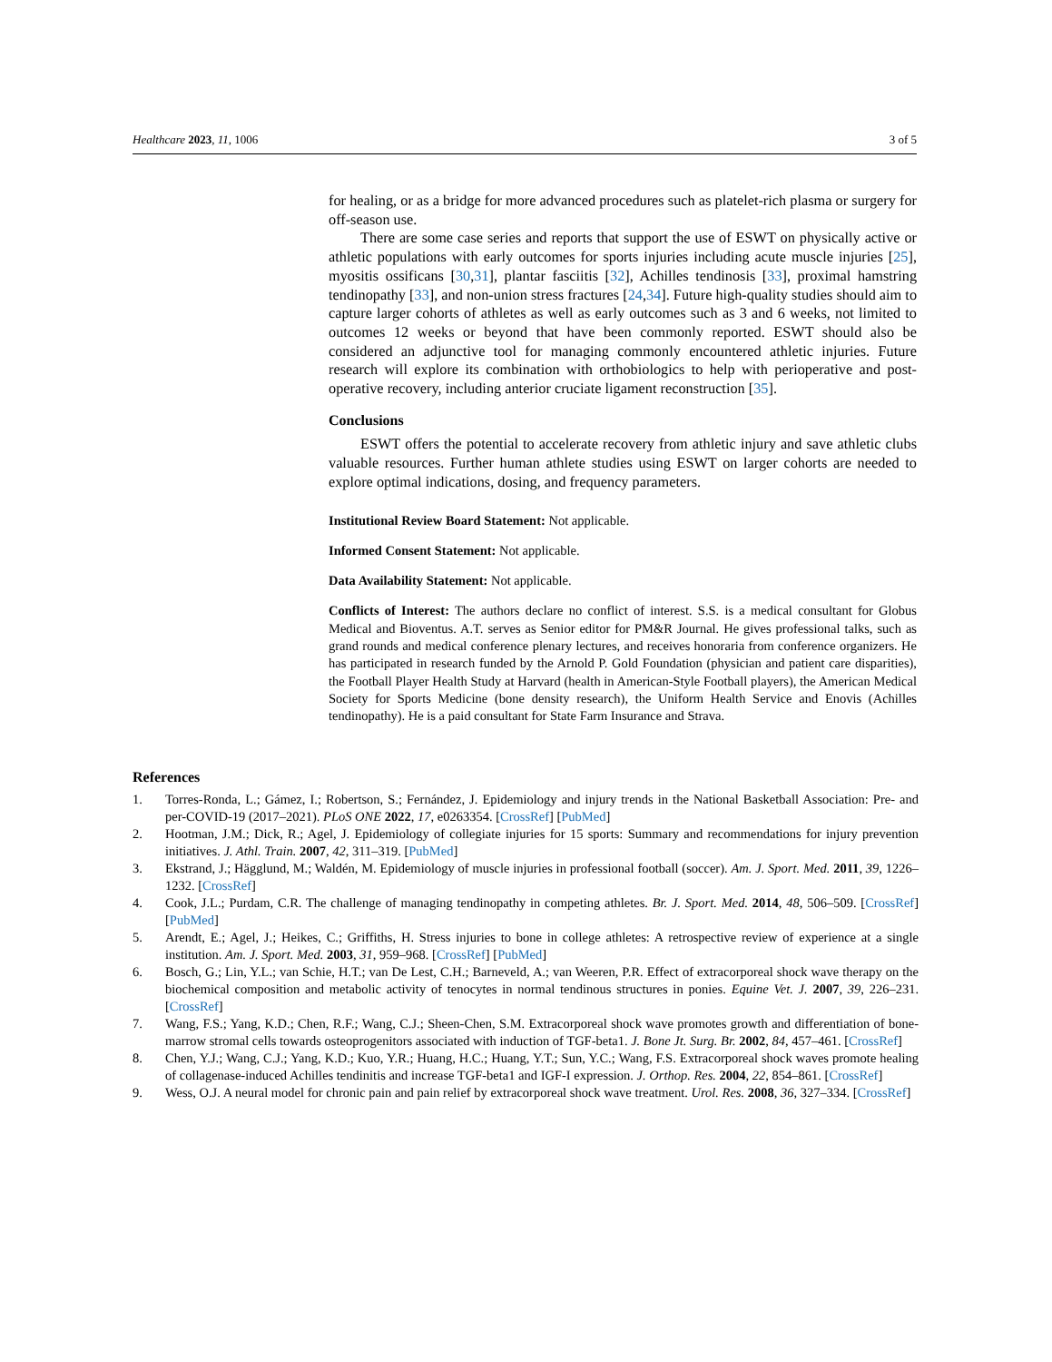Healthcare 2023, 11, 1006 3 of 5
for healing, or as a bridge for more advanced procedures such as platelet-rich plasma or surgery for off-season use.
There are some case series and reports that support the use of ESWT on physically active or athletic populations with early outcomes for sports injuries including acute muscle injuries [25], myositis ossificans [30,31], plantar fasciitis [32], Achilles tendinosis [33], proximal hamstring tendinopathy [33], and non-union stress fractures [24,34]. Future high-quality studies should aim to capture larger cohorts of athletes as well as early outcomes such as 3 and 6 weeks, not limited to outcomes 12 weeks or beyond that have been commonly reported. ESWT should also be considered an adjunctive tool for managing commonly encountered athletic injuries. Future research will explore its combination with orthobiologics to help with perioperative and post-operative recovery, including anterior cruciate ligament reconstruction [35].
Conclusions
ESWT offers the potential to accelerate recovery from athletic injury and save athletic clubs valuable resources. Further human athlete studies using ESWT on larger cohorts are needed to explore optimal indications, dosing, and frequency parameters.
Institutional Review Board Statement: Not applicable.
Informed Consent Statement: Not applicable.
Data Availability Statement: Not applicable.
Conflicts of Interest: The authors declare no conflict of interest. S.S. is a medical consultant for Globus Medical and Bioventus. A.T. serves as Senior editor for PM&R Journal. He gives professional talks, such as grand rounds and medical conference plenary lectures, and receives honoraria from conference organizers. He has participated in research funded by the Arnold P. Gold Foundation (physician and patient care disparities), the Football Player Health Study at Harvard (health in American-Style Football players), the American Medical Society for Sports Medicine (bone density research), the Uniform Health Service and Enovis (Achilles tendinopathy). He is a paid consultant for State Farm Insurance and Strava.
References
1. Torres-Ronda, L.; Gámez, I.; Robertson, S.; Fernández, J. Epidemiology and injury trends in the National Basketball Association: Pre- and per-COVID-19 (2017–2021). PLoS ONE 2022, 17, e0263354. [CrossRef] [PubMed]
2. Hootman, J.M.; Dick, R.; Agel, J. Epidemiology of collegiate injuries for 15 sports: Summary and recommendations for injury prevention initiatives. J. Athl. Train. 2007, 42, 311–319. [PubMed]
3. Ekstrand, J.; Hägglund, M.; Waldén, M. Epidemiology of muscle injuries in professional football (soccer). Am. J. Sport. Med. 2011, 39, 1226–1232. [CrossRef]
4. Cook, J.L.; Purdam, C.R. The challenge of managing tendinopathy in competing athletes. Br. J. Sport. Med. 2014, 48, 506–509. [CrossRef] [PubMed]
5. Arendt, E.; Agel, J.; Heikes, C.; Griffiths, H. Stress injuries to bone in college athletes: A retrospective review of experience at a single institution. Am. J. Sport. Med. 2003, 31, 959–968. [CrossRef] [PubMed]
6. Bosch, G.; Lin, Y.L.; van Schie, H.T.; van De Lest, C.H.; Barneveld, A.; van Weeren, P.R. Effect of extracorporeal shock wave therapy on the biochemical composition and metabolic activity of tenocytes in normal tendinous structures in ponies. Equine Vet. J. 2007, 39, 226–231. [CrossRef]
7. Wang, F.S.; Yang, K.D.; Chen, R.F.; Wang, C.J.; Sheen-Chen, S.M. Extracorporeal shock wave promotes growth and differentiation of bone-marrow stromal cells towards osteoprogenitors associated with induction of TGF-beta1. J. Bone Jt. Surg. Br. 2002, 84, 457–461. [CrossRef]
8. Chen, Y.J.; Wang, C.J.; Yang, K.D.; Kuo, Y.R.; Huang, H.C.; Huang, Y.T.; Sun, Y.C.; Wang, F.S. Extracorporeal shock waves promote healing of collagenase-induced Achilles tendinitis and increase TGF-beta1 and IGF-I expression. J. Orthop. Res. 2004, 22, 854–861. [CrossRef]
9. Wess, O.J. A neural model for chronic pain and pain relief by extracorporeal shock wave treatment. Urol. Res. 2008, 36, 327–334. [CrossRef]